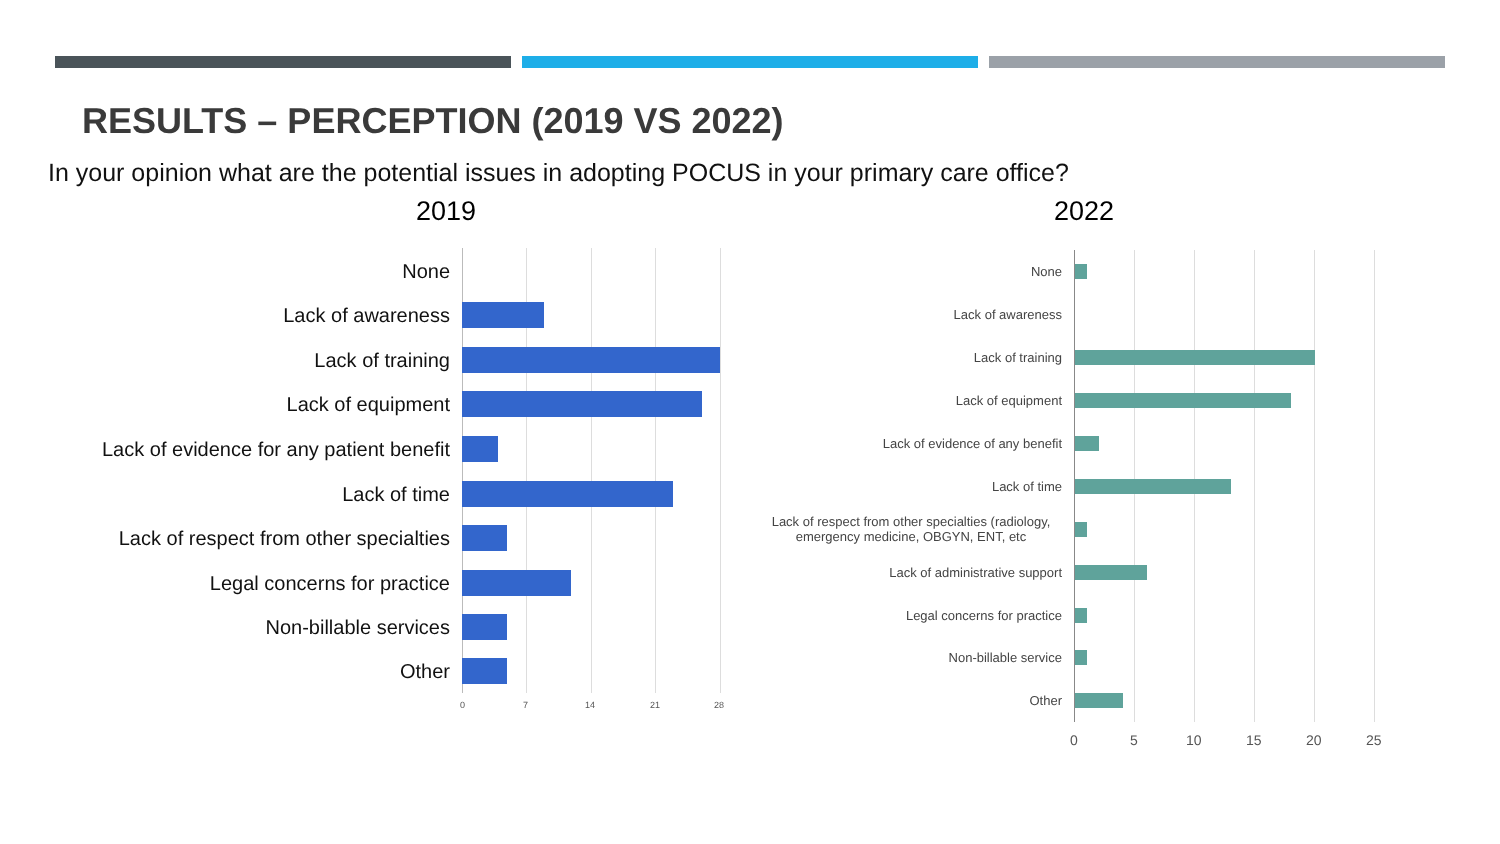RESULTS – PERCEPTION (2019 VS 2022)
In your opinion what are the potential issues in adopting POCUS in your primary care office?
2019 2022
None
Lack of awareness
Lack of training
Lack of equipment
Lack of evidence for any patient benefit
Lack of time
Lack of respect from other specialties
Legal concerns for practice
Non-billable services
Other
0 7 14 21 28
None
Lack of awareness
Lack of training
Lack of equipment
Lack of evidence of any benefit
Lack of time
Lack of respect from other specialties (radiology,
emergency medicine, OBGYN, ENT, etc
Lack of administrative support
Legal concerns for practice
Non-billable service
Other
0 5 10 15 20 25